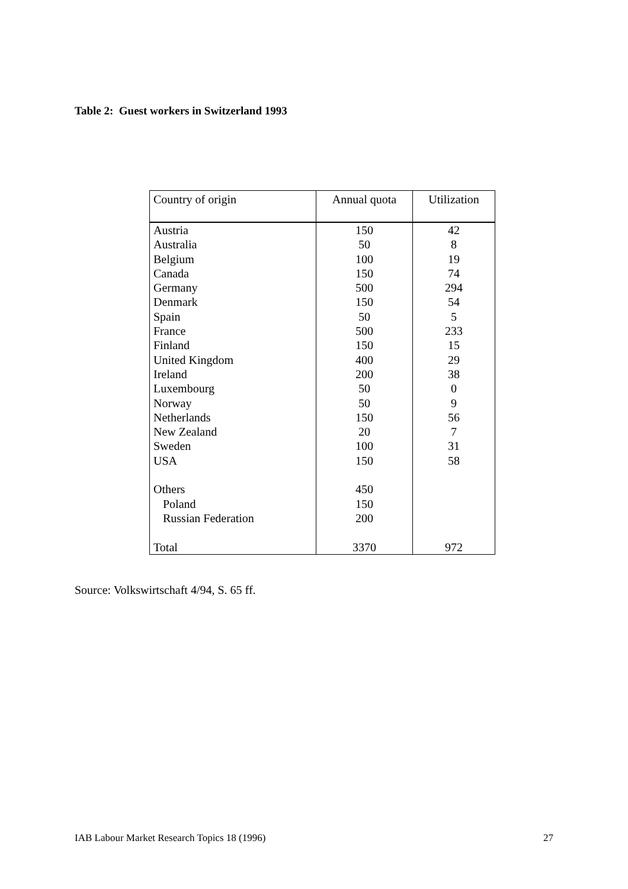Table 2: Guest workers in Switzerland 1993
| Country of origin | Annual quota | Utilization |
| --- | --- | --- |
| Austria | 150 | 42 |
| Australia | 50 | 8 |
| Belgium | 100 | 19 |
| Canada | 150 | 74 |
| Germany | 500 | 294 |
| Denmark | 150 | 54 |
| Spain | 50 | 5 |
| France | 500 | 233 |
| Finland | 150 | 15 |
| United Kingdom | 400 | 29 |
| Ireland | 200 | 38 |
| Luxembourg | 50 | 0 |
| Norway | 50 | 9 |
| Netherlands | 150 | 56 |
| New Zealand | 20 | 7 |
| Sweden | 100 | 31 |
| USA | 150 | 58 |
| Others | 450 | |
| Poland | 150 | |
| Russian Federation | 200 | |
| Total | 3370 | 972 |
Source: Volkswirtschaft 4/94, S. 65 ff.
IAB Labour Market Research Topics 18 (1996) 27